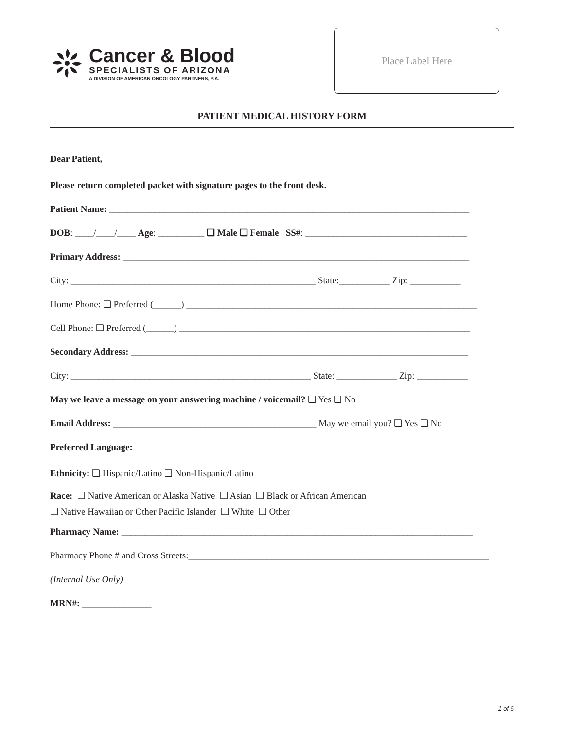Cancer & Blood
SPECIALISTS OF ARIZONA
A DIVISION OF AMERICAN ONCOLOGY PARTNERS, P.A.
Place Label Here
PATIENT MEDICAL HISTORY FORM
Dear Patient,
Please return completed packet with signature pages to the front desk.
Patient Name: ______________________________________________________________________________
DOB: ____/____/____ Age: __________ ❑ Male ❑ Female SS#: ___________________________________
Primary Address: ___________________________________________________________________________
City: _____________________________________________________ State:___________ Zip: ___________
Home Phone: ❑ Preferred (______) _______________________________________________________________
Cell Phone: ❑ Preferred (______) _______________________________________________________________
Secondary Address: _________________________________________________________________________
City: ____________________________________________________ State: _____________ Zip: ___________
May we leave a message on your answering machine / voicemail? ❑ Yes ❑ No
Email Address: ____________________________________________ May we email you? ❑ Yes ❑ No
Preferred Language: ____________________________________
Ethnicity: ❑ Hispanic/Latino ❑ Non-Hispanic/Latino
Race: ❑ Native American or Alaska Native ❑ Asian ❑ Black or African American
❑ Native Hawaiian or Other Pacific Islander ❑ White ❑ Other
Pharmacy Name: ____________________________________________________________________________
Pharmacy Phone # and Cross Streets:_________________________________________________________________
(Internal Use Only)
MRN#: _______________
1 of 6